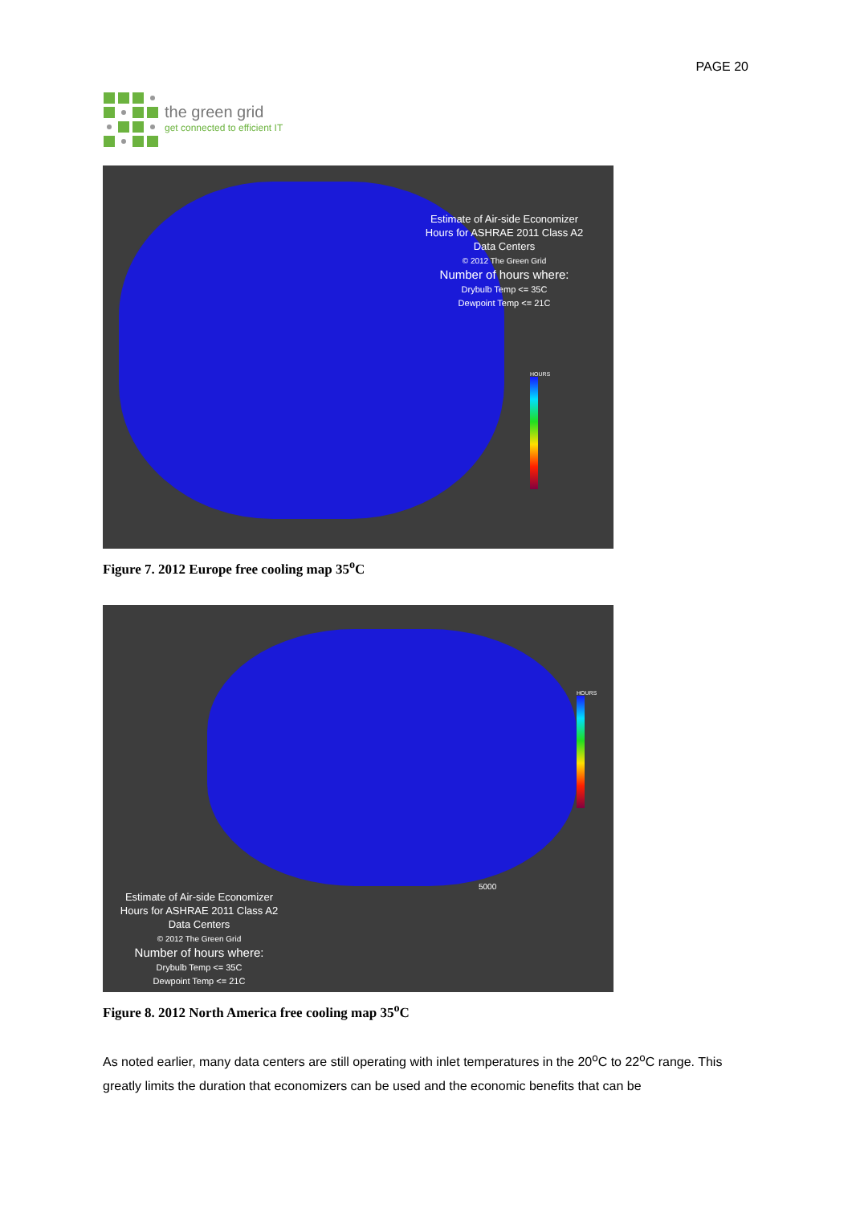PAGE 20
the green grid
get connected to efficient IT
Estimate of Air-side Economizer
Hours for ASHRAE 2011 Class A2
Data Centers
© 2012 The Green Grid
Number of hours where:
Drybulb Temp <= 35C
Dewpoint Temp <= 21C
HOURS
Figure 7. 2012 Europe free cooling map 35<sup>o</sup>C
HOURS
Estimate of Air-side Economizer
Hours for ASHRAE 2011 Class A2
Data Centers
© 2012 The Green Grid
Number of hours where:
Drybulb Temp <= 35C
Dewpoint Temp <= 21C
5000
Figure 8. 2012 North America free cooling map 35<sup>o</sup>C
As noted earlier, many data centers are still operating with inlet temperatures in the 20<sup>o</sup>C to 22<sup>o</sup>C range. This greatly limits the duration that economizers can be used and the economic benefits that can be